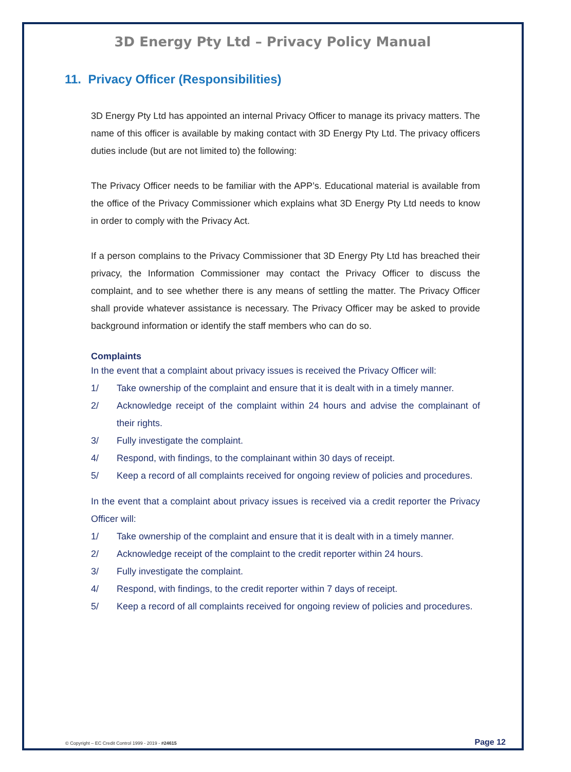3D Energy Pty Ltd – Privacy Policy Manual
11. Privacy Officer (Responsibilities)
3D Energy Pty Ltd has appointed an internal Privacy Officer to manage its privacy matters. The name of this officer is available by making contact with 3D Energy Pty Ltd. The privacy officers duties include (but are not limited to) the following:
The Privacy Officer needs to be familiar with the APP’s. Educational material is available from the office of the Privacy Commissioner which explains what 3D Energy Pty Ltd needs to know in order to comply with the Privacy Act.
If a person complains to the Privacy Commissioner that 3D Energy Pty Ltd has breached their privacy, the Information Commissioner may contact the Privacy Officer to discuss the complaint, and to see whether there is any means of settling the matter. The Privacy Officer shall provide whatever assistance is necessary. The Privacy Officer may be asked to provide background information or identify the staff members who can do so.
Complaints
In the event that a complaint about privacy issues is received the Privacy Officer will:
1/ Take ownership of the complaint and ensure that it is dealt with in a timely manner.
2/ Acknowledge receipt of the complaint within 24 hours and advise the complainant of their rights.
3/ Fully investigate the complaint.
4/ Respond, with findings, to the complainant within 30 days of receipt.
5/ Keep a record of all complaints received for ongoing review of policies and procedures.
In the event that a complaint about privacy issues is received via a credit reporter the Privacy Officer will:
1/ Take ownership of the complaint and ensure that it is dealt with in a timely manner.
2/ Acknowledge receipt of the complaint to the credit reporter within 24 hours.
3/ Fully investigate the complaint.
4/ Respond, with findings, to the credit reporter within 7 days of receipt.
5/ Keep a record of all complaints received for ongoing review of policies and procedures.
© Copyright – EC Credit Control 1999 - 2019 - #24615 Page 12